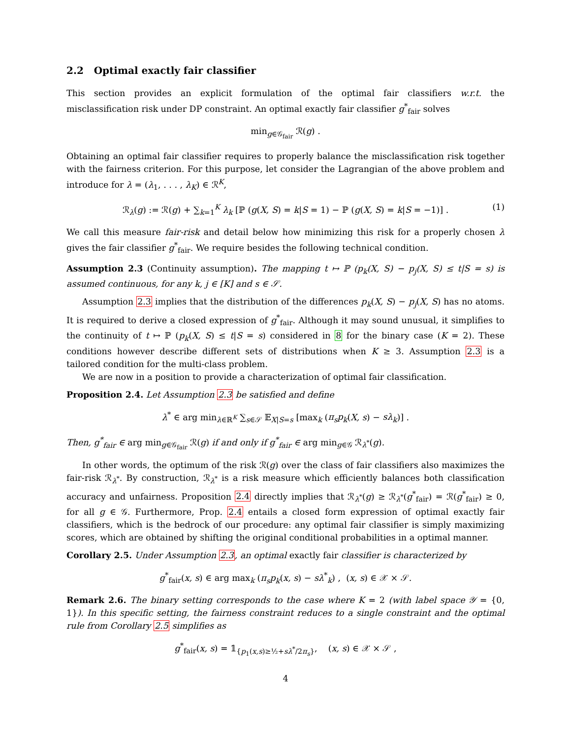2.2 Optimal exactly fair classifier
This section provides an explicit formulation of the optimal fair classifiers w.r.t. the misclassification risk under DP constraint. An optimal exactly fair classifier g<sup>*</sup><sub>fair</sub> solves
min<sub>g∈𝒢<sub>fair</sub></sub> ℛ(g) .
Obtaining an optimal fair classifier requires to properly balance the misclassification risk together with the fairness criterion. For this purpose, let consider the Lagrangian of the above problem and introduce for λ = (λ<sub>1</sub>, . . . , λ<sub>K</sub>) ∈ ℛ<sup>K</sup>,
ℛ<sub>λ</sub>(g) := ℛ(g) + ∑<sub>k=1</sub><sup>K</sup> λ<sub>k</sub> [ℙ (g(X, S) = k|S = 1) − ℙ (g(X, S) = k|S = −1)] . (1)
We call this measure fair-risk and detail below how minimizing this risk for a properly chosen λ gives the fair classifier g<sup>*</sup><sub>fair</sub>. We require besides the following technical condition.
Assumption 2.3 (Continuity assumption). The mapping t ↦ ℙ (p<sub>k</sub>(X, S) − p<sub>j</sub>(X, S) ≤ t|S = s) is assumed continuous, for any k, j ∈ [K] and s ∈ 𝒮.
Assumption 2.3 implies that the distribution of the differences p<sub>k</sub>(X, S) − p<sub>j</sub>(X, S) has no atoms. It is required to derive a closed expression of g<sup>*</sup><sub>fair</sub>. Although it may sound unusual, it simplifies to the continuity of t ↦ ℙ (p<sub>k</sub>(X, S) ≤ t|S = s) considered in 8 for the binary case (K = 2). These conditions however describe different sets of distributions when K ≥ 3. Assumption 2.3 is a tailored condition for the multi-class problem.
We are now in a position to provide a characterization of optimal fair classification.
Proposition 2.4. Let Assumption 2.3 be satisfied and define
λ<sup>*</sup> ∈ arg min<sub>λ∈ℝ<sup>K</sup></sub> ∑<sub>s∈𝒮</sub> 𝔼<sub>X|S=s</sub> [max<sub>k</sub> (π<sub>s</sub>p<sub>k</sub>(X, s) − sλ<sub>k</sub>)] .
Then, g<sup>*</sup><sub>fair</sub> ∈ arg min<sub>g∈𝒢<sub>fair</sub></sub> ℛ(g) if and only if g<sup>*</sup><sub>fair</sub> ∈ arg min<sub>g∈𝒢</sub> ℛ<sub>λ<sup>*</sup></sub>(g).
In other words, the optimum of the risk ℛ(g) over the class of fair classifiers also maximizes the fair-risk ℛ<sub>λ<sup>*</sup></sub>. By construction, ℛ<sub>λ<sup>*</sup></sub> is a risk measure which efficiently balances both classification accuracy and unfairness. Proposition 2.4 directly implies that ℛ<sub>λ<sup>*</sup></sub>(g) ≥ ℛ<sub>λ<sup>*</sup></sub>(g<sup>*</sup><sub>fair</sub>) = ℛ(g<sup>*</sup><sub>fair</sub>) ≥ 0, for all g ∈ 𝒢. Furthermore, Prop. 2.4 entails a closed form expression of optimal exactly fair classifiers, which is the bedrock of our procedure: any optimal fair classifier is simply maximizing scores, which are obtained by shifting the original conditional probabilities in a optimal manner.
Corollary 2.5. Under Assumption 2.3, an optimal exactly fair classifier is characterized by
g<sup>*</sup><sub>fair</sub>(x, s) ∈ arg max<sub>k</sub> (π<sub>s</sub>p<sub>k</sub>(x, s) − sλ<sup>*</sup><sub>k</sub>) , (x, s) ∈ 𝒳 × 𝒮.
Remark 2.6. The binary setting corresponds to the case where K = 2 (with label space 𝒴 = {0, 1}). In this specific setting, the fairness constraint reduces to a single constraint and the optimal rule from Corollary 2.5 simplifies as
g<sup>*</sup><sub>fair</sub>(x, s) = 𝟙<sub>{p<sub>1</sub>(x,s)≥½+sλ<sup>*</sup>/2π<sub>s</sub>}</sub>, (x, s) ∈ 𝒳 × 𝒮 ,
4